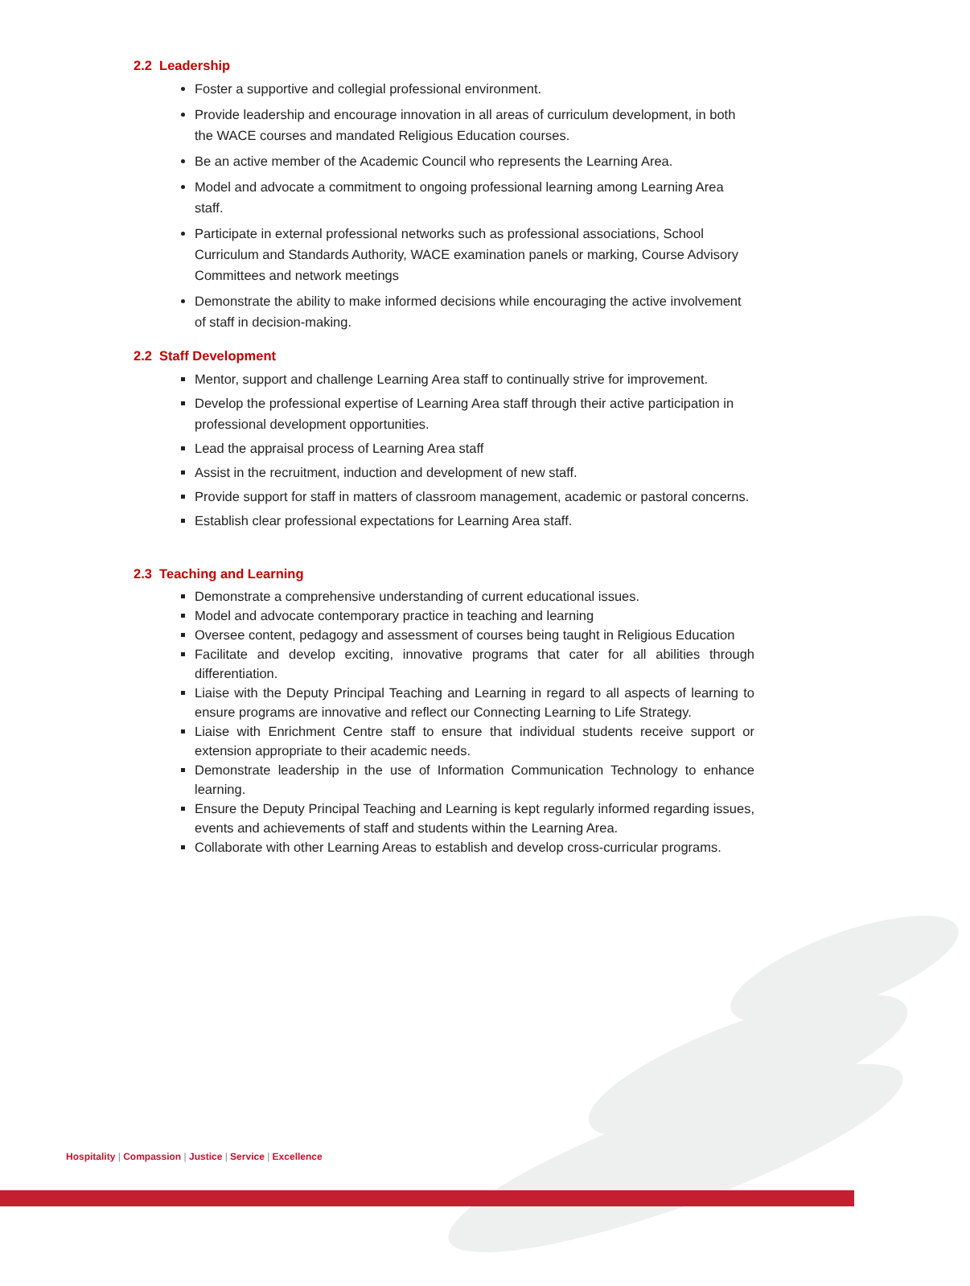2.2 Leadership
Foster a supportive and collegial professional environment.
Provide leadership and encourage innovation in all areas of curriculum development, in both the WACE courses and mandated Religious Education courses.
Be an active member of the Academic Council who represents the Learning Area.
Model and advocate a commitment to ongoing professional learning among Learning Area staff.
Participate in external professional networks such as professional associations, School Curriculum and Standards Authority, WACE examination panels or marking, Course Advisory Committees and network meetings
Demonstrate the ability to make informed decisions while encouraging the active involvement of staff in decision-making.
2.2 Staff Development
Mentor, support and challenge Learning Area staff to continually strive for improvement.
Develop the professional expertise of Learning Area staff through their active participation in professional development opportunities.
Lead the appraisal process of Learning Area staff
Assist in the recruitment, induction and development of new staff.
Provide support for staff in matters of classroom management, academic or pastoral concerns.
Establish clear professional expectations for Learning Area staff.
2.3 Teaching and Learning
Demonstrate a comprehensive understanding of current educational issues.
Model and advocate contemporary practice in teaching and learning
Oversee content, pedagogy and assessment of courses being taught in Religious Education
Facilitate and develop exciting, innovative programs that cater for all abilities through differentiation.
Liaise with the Deputy Principal Teaching and Learning in regard to all aspects of learning to ensure programs are innovative and reflect our Connecting Learning to Life Strategy.
Liaise with Enrichment Centre staff to ensure that individual students receive support or extension appropriate to their academic needs.
Demonstrate leadership in the use of Information Communication Technology to enhance learning.
Ensure the Deputy Principal Teaching and Learning is kept regularly informed regarding issues, events and achievements of staff and students within the Learning Area.
Collaborate with other Learning Areas to establish and develop cross-curricular programs.
Hospitality | Compassion | Justice | Service | Excellence